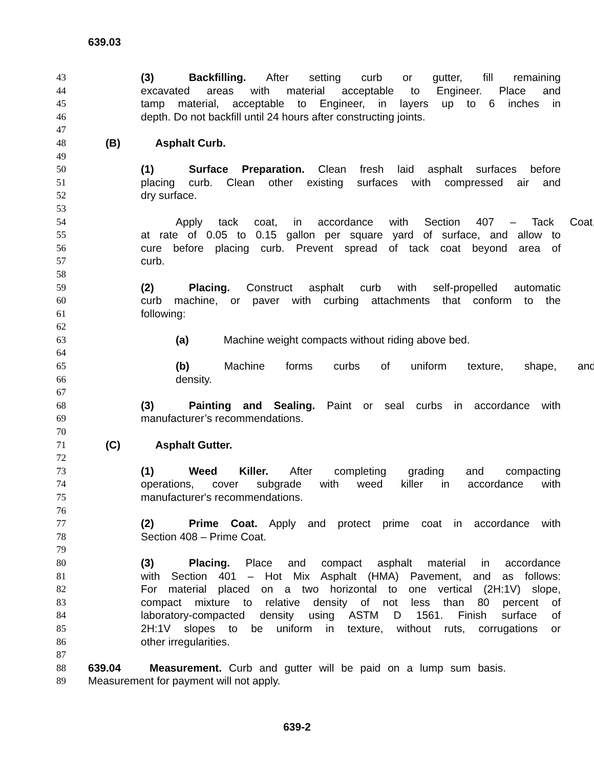639.03
43 (3) Backfilling. After setting curb or gutter, fill remaining
44 excavated areas with material acceptable to Engineer. Place and
45 tamp material, acceptable to Engineer, in layers up to 6 inches in
46 depth. Do not backfill until 24 hours after constructing joints.
47
48 (B) Asphalt Curb.
49
50 (1) Surface Preparation. Clean fresh laid asphalt surfaces before
51 placing curb. Clean other existing surfaces with compressed air and
52 dry surface.
53
54 Apply tack coat, in accordance with Section 407 – Tack Coat,
55 at rate of 0.05 to 0.15 gallon per square yard of surface, and allow to
56 cure before placing curb. Prevent spread of tack coat beyond area of
57 curb.
58
59 (2) Placing. Construct asphalt curb with self-propelled automatic
60 curb machine, or paver with curbing attachments that conform to the
61 following:
62
63 (a) Machine weight compacts without riding above bed.
64
65 (b) Machine forms curbs of uniform texture, shape, and
66 density.
67
68 (3) Painting and Sealing. Paint or seal curbs in accordance with
69 manufacturer’s recommendations.
70
71 (C) Asphalt Gutter.
72
73 (1) Weed Killer. After completing grading and compacting
74 operations, cover subgrade with weed killer in accordance with
75 manufacturer's recommendations.
76
77 (2) Prime Coat. Apply and protect prime coat in accordance with
78 Section 408 – Prime Coat.
79
80 (3) Placing. Place and compact asphalt material in accordance
81 with Section 401 – Hot Mix Asphalt (HMA) Pavement, and as follows:
82 For material placed on a two horizontal to one vertical (2H:1V) slope,
83 compact mixture to relative density of not less than 80 percent of
84 laboratory-compacted density using ASTM D 1561. Finish surface of
85 2H:1V slopes to be uniform in texture, without ruts, corrugations or
86 other irregularities.
87
88 639.04 Measurement. Curb and gutter will be paid on a lump sum basis.
89 Measurement for payment will not apply.
639-2